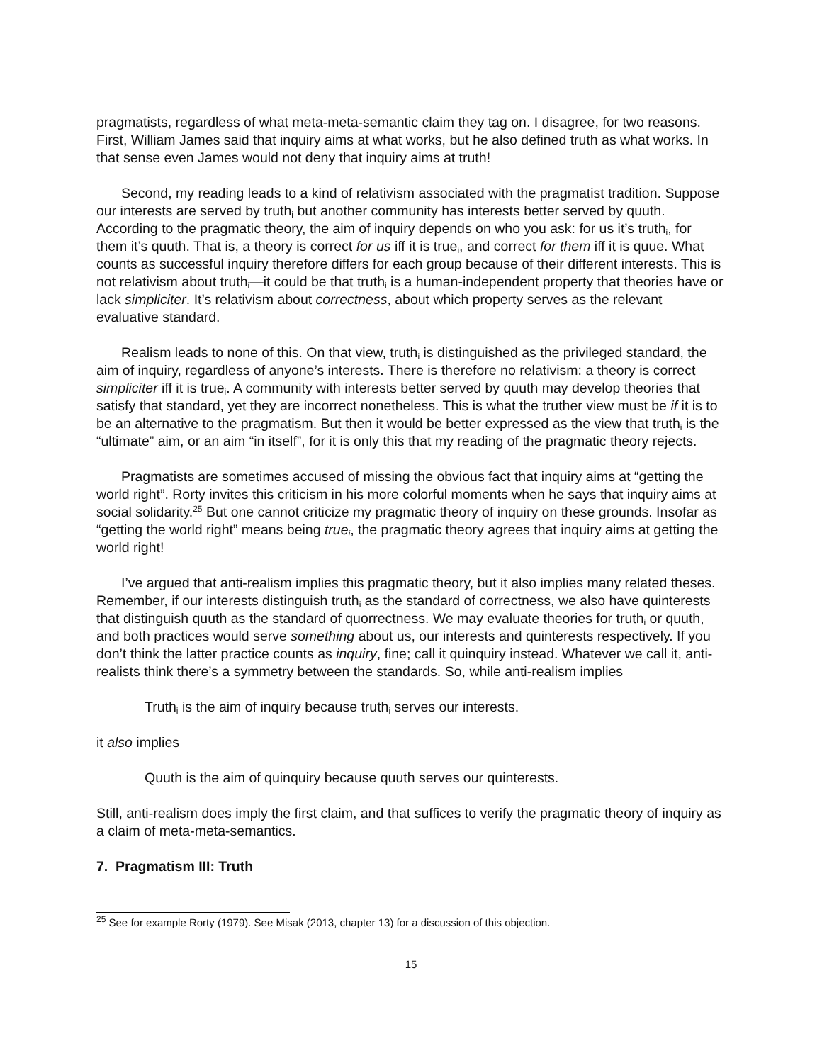pragmatists, regardless of what meta-meta-semantic claim they tag on. I disagree, for two reasons. First, William James said that inquiry aims at what works, but he also defined truth as what works. In that sense even James would not deny that inquiry aims at truth!
Second, my reading leads to a kind of relativism associated with the pragmatist tradition. Suppose our interests are served by truth<sub>i</sub> but another community has interests better served by quuth. According to the pragmatic theory, the aim of inquiry depends on who you ask: for us it’s truth<sub>i</sub>, for them it’s quuth. That is, a theory is correct for us iff it is true<sub>i</sub>, and correct for them iff it is quue. What counts as successful inquiry therefore differs for each group because of their different interests. This is not relativism about truth<sub>i</sub>—it could be that truth<sub>i</sub> is a human-independent property that theories have or lack simpliciter. It’s relativism about correctness, about which property serves as the relevant evaluative standard.
Realism leads to none of this. On that view, truth<sub>i</sub> is distinguished as the privileged standard, the aim of inquiry, regardless of anyone’s interests. There is therefore no relativism: a theory is correct simpliciter iff it is true<sub>i</sub>. A community with interests better served by quuth may develop theories that satisfy that standard, yet they are incorrect nonetheless. This is what the truther view must be if it is to be an alternative to the pragmatism. But then it would be better expressed as the view that truth<sub>i</sub> is the “ultimate” aim, or an aim “in itself”, for it is only this that my reading of the pragmatic theory rejects.
Pragmatists are sometimes accused of missing the obvious fact that inquiry aims at “getting the world right”. Rorty invites this criticism in his more colorful moments when he says that inquiry aims at social solidarity.<sup>25</sup> But one cannot criticize my pragmatic theory of inquiry on these grounds. Insofar as “getting the world right” means being true<sub>i</sub>, the pragmatic theory agrees that inquiry aims at getting the world right!
I’ve argued that anti-realism implies this pragmatic theory, but it also implies many related theses. Remember, if our interests distinguish truth<sub>i</sub> as the standard of correctness, we also have quinterests that distinguish quuth as the standard of quorrectness. We may evaluate theories for truth<sub>i</sub> or quuth, and both practices would serve something about us, our interests and quinterests respectively. If you don’t think the latter practice counts as inquiry, fine; call it quinquiry instead. Whatever we call it, anti-realists think there’s a symmetry between the standards. So, while anti-realism implies
Truth<sub>i</sub> is the aim of inquiry because truth<sub>i</sub> serves our interests.
it also implies
Quuth is the aim of quinquiry because quuth serves our quinterests.
Still, anti-realism does imply the first claim, and that suffices to verify the pragmatic theory of inquiry as a claim of meta-meta-semantics.
7. Pragmatism III: Truth
<sup>25</sup> See for example Rorty (1979). See Misak (2013, chapter 13) for a discussion of this objection.
15